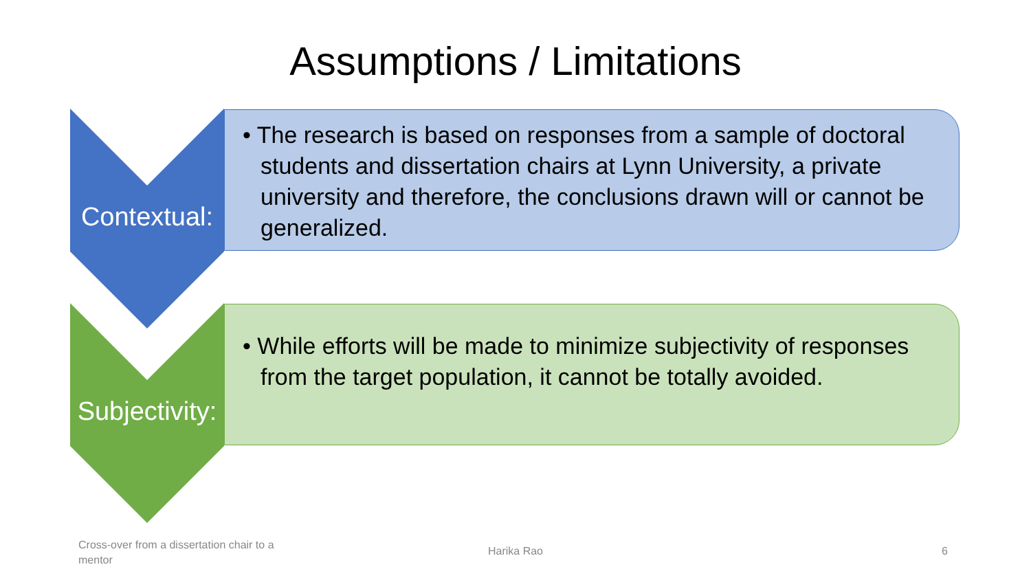Assumptions / Limitations
Contextual:
• The research is based on responses from a sample of doctoral students and dissertation chairs at Lynn University, a private university and therefore, the conclusions drawn will or cannot be generalized.
Subjectivity:
• While efforts will be made to minimize subjectivity of responses from the target population, it cannot be totally avoided.
Cross-over from a dissertation chair to a mentor
Harika Rao 6